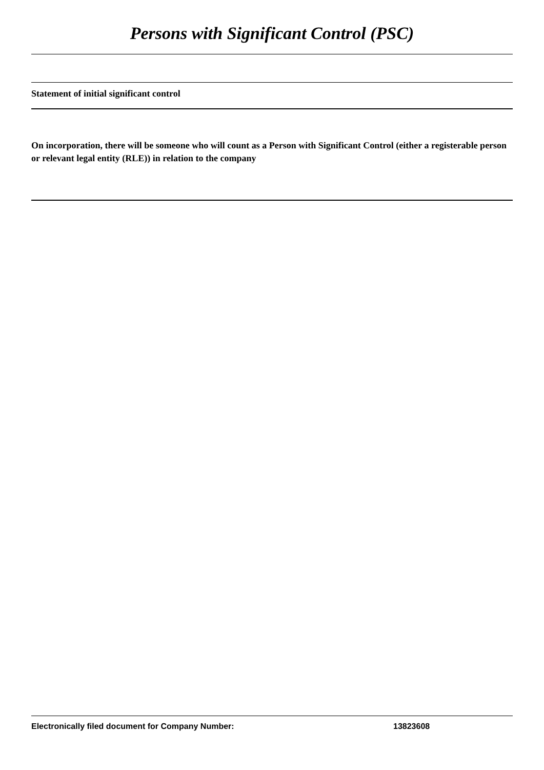Persons with Significant Control (PSC)
Statement of initial significant control
On incorporation, there will be someone who will count as a Person with Significant Control (either a registerable person or relevant legal entity (RLE)) in relation to the company
Electronically filed document for Company Number: 13823608